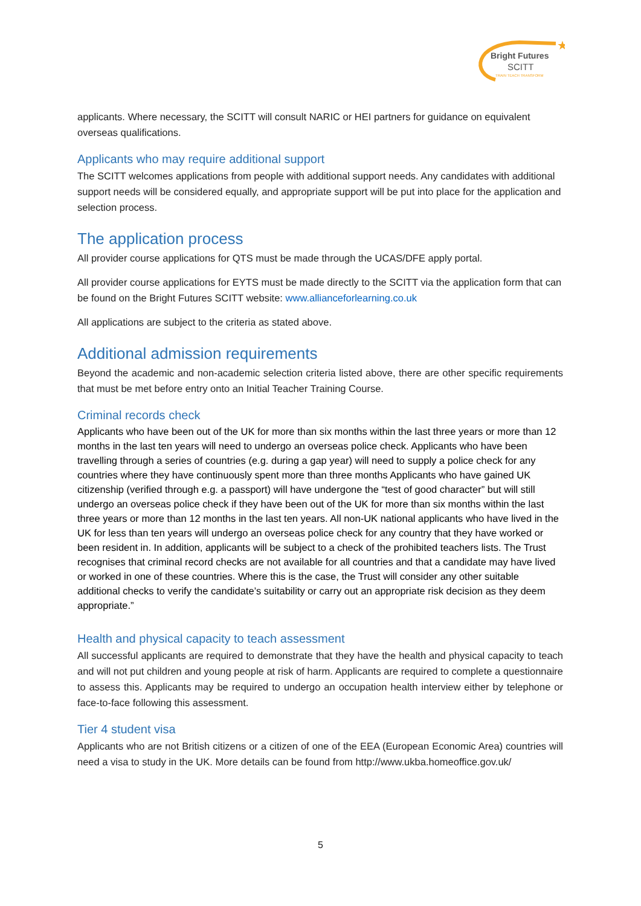★
Bright Futures
SCITT
TRAIN TEACH TRANSFORM
applicants. Where necessary, the SCITT will consult NARIC or HEI partners for guidance on equivalent overseas qualifications.
Applicants who may require additional support
The SCITT welcomes applications from people with additional support needs. Any candidates with additional support needs will be considered equally, and appropriate support will be put into place for the application and selection process.
The application process
All provider course applications for QTS must be made through the UCAS/DFE apply portal.
All provider course applications for EYTS must be made directly to the SCITT via the application form that can be found on the Bright Futures SCITT website: www.allianceforlearning.co.uk
All applications are subject to the criteria as stated above.
Additional admission requirements
Beyond the academic and non-academic selection criteria listed above, there are other specific requirements that must be met before entry onto an Initial Teacher Training Course.
Criminal records check
Applicants who have been out of the UK for more than six months within the last three years or more than 12 months in the last ten years will need to undergo an overseas police check. Applicants who have been travelling through a series of countries (e.g. during a gap year) will need to supply a police check for any countries where they have continuously spent more than three months Applicants who have gained UK citizenship (verified through e.g. a passport) will have undergone the “test of good character” but will still undergo an overseas police check if they have been out of the UK for more than six months within the last three years or more than 12 months in the last ten years. All non-UK national applicants who have lived in the UK for less than ten years will undergo an overseas police check for any country that they have worked or been resident in. In addition, applicants will be subject to a check of the prohibited teachers lists. The Trust recognises that criminal record checks are not available for all countries and that a candidate may have lived or worked in one of these countries. Where this is the case, the Trust will consider any other suitable additional checks to verify the candidate’s suitability or carry out an appropriate risk decision as they deem appropriate.”
Health and physical capacity to teach assessment
All successful applicants are required to demonstrate that they have the health and physical capacity to teach and will not put children and young people at risk of harm. Applicants are required to complete a questionnaire to assess this. Applicants may be required to undergo an occupation health interview either by telephone or face-to-face following this assessment.
Tier 4 student visa
Applicants who are not British citizens or a citizen of one of the EEA (European Economic Area) countries will need a visa to study in the UK. More details can be found from http://www.ukba.homeoffice.gov.uk/
5